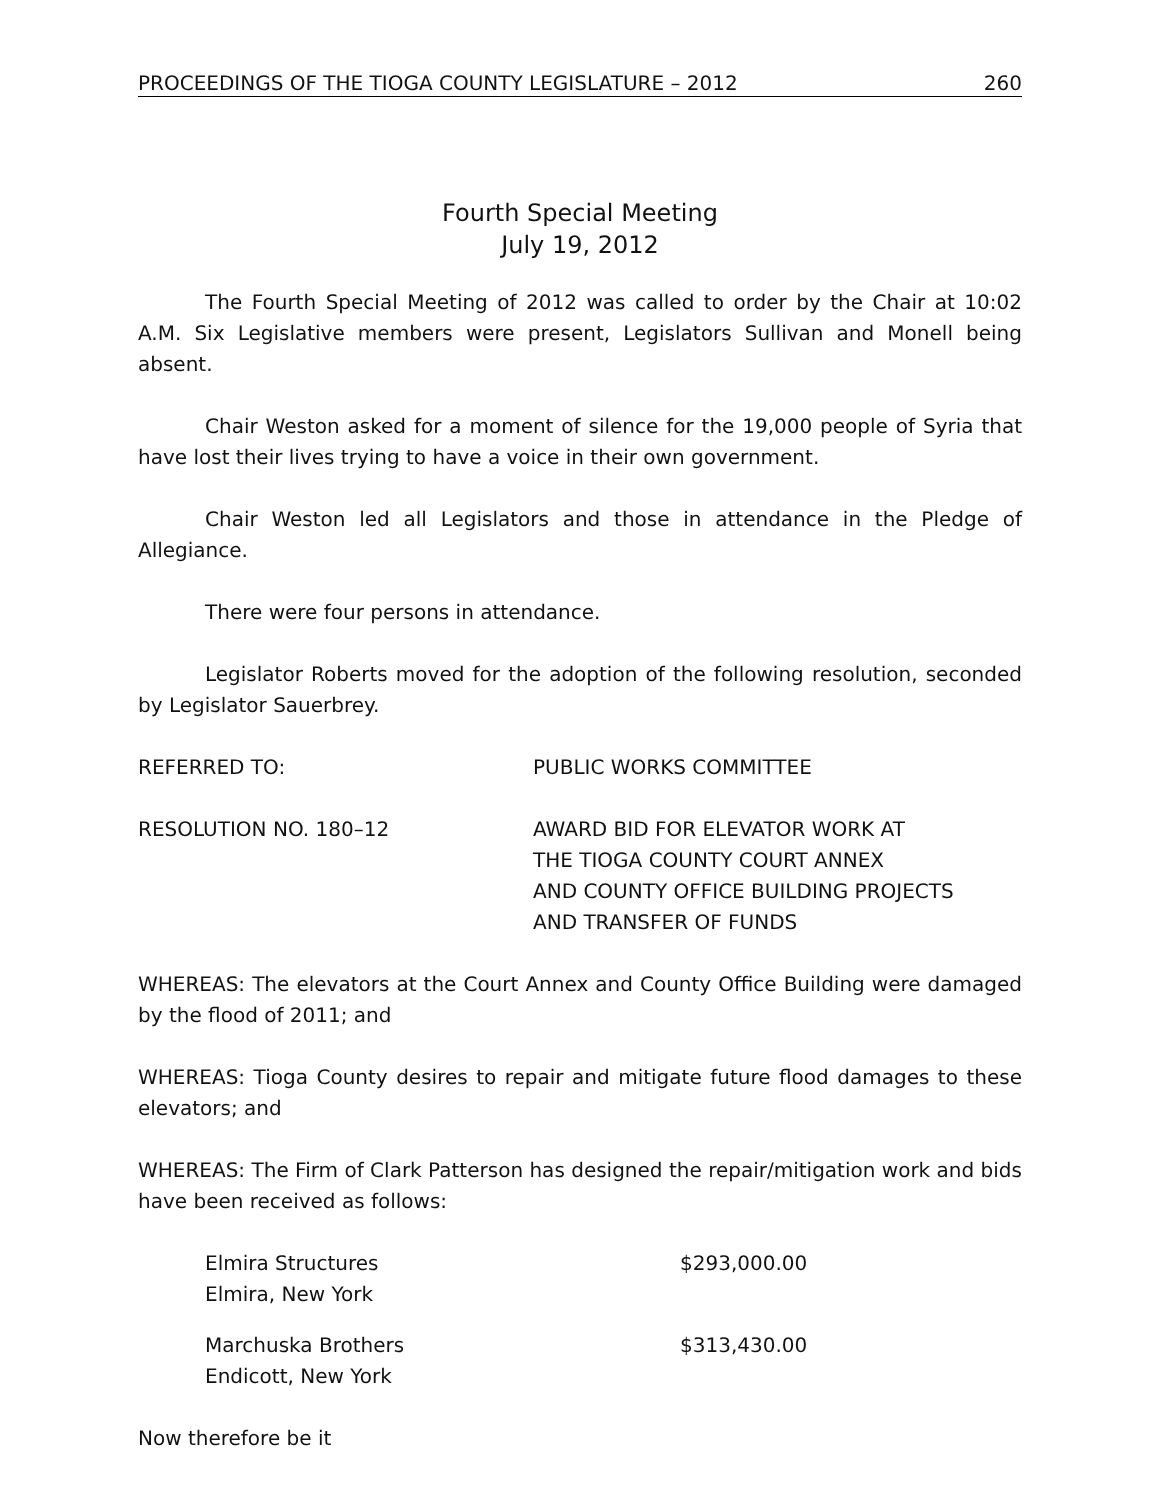PROCEEDINGS OF THE TIOGA COUNTY LEGISLATURE – 2012 260
Fourth Special Meeting
July 19, 2012
The Fourth Special Meeting of 2012 was called to order by the Chair at 10:02 A.M. Six Legislative members were present, Legislators Sullivan and Monell being absent.
Chair Weston asked for a moment of silence for the 19,000 people of Syria that have lost their lives trying to have a voice in their own government.
Chair Weston led all Legislators and those in attendance in the Pledge of Allegiance.
There were four persons in attendance.
Legislator Roberts moved for the adoption of the following resolution, seconded by Legislator Sauerbrey.
REFERRED TO: PUBLIC WORKS COMMITTEE
RESOLUTION NO. 180–12 AWARD BID FOR ELEVATOR WORK AT
THE TIOGA COUNTY COURT ANNEX
AND COUNTY OFFICE BUILDING PROJECTS
AND TRANSFER OF FUNDS
WHEREAS: The elevators at the Court Annex and County Office Building were damaged by the flood of 2011; and
WHEREAS: Tioga County desires to repair and mitigate future flood damages to these elevators; and
WHEREAS: The Firm of Clark Patterson has designed the repair/mitigation work and bids have been received as follows:
Elmira Structures
Elmira, New York
$293,000.00
Marchuska Brothers
Endicott, New York
$313,430.00
Now therefore be it